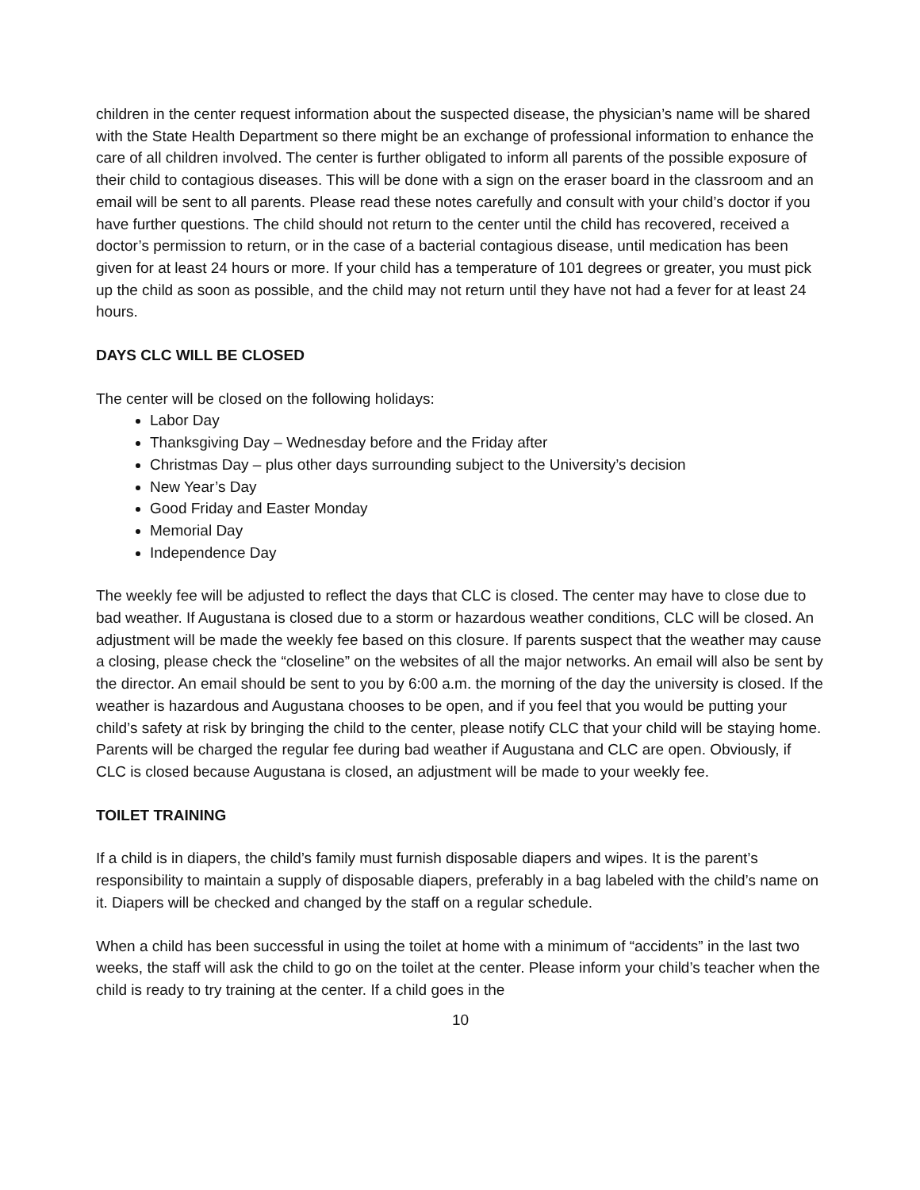children in the center request information about the suspected disease, the physician’s name will be shared with the State Health Department so there might be an exchange of professional information to enhance the care of all children involved. The center is further obligated to inform all parents of the possible exposure of their child to contagious diseases. This will be done with a sign on the eraser board in the classroom and an email will be sent to all parents. Please read these notes carefully and consult with your child’s doctor if you have further questions. The child should not return to the center until the child has recovered, received a doctor’s permission to return, or in the case of a bacterial contagious disease, until medication has been given for at least 24 hours or more. If your child has a temperature of 101 degrees or greater, you must pick up the child as soon as possible, and the child may not return until they have not had a fever for at least 24 hours.
DAYS CLC WILL BE CLOSED
The center will be closed on the following holidays:
Labor Day
Thanksgiving Day – Wednesday before and the Friday after
Christmas Day – plus other days surrounding subject to the University’s decision
New Year’s Day
Good Friday and Easter Monday
Memorial Day
Independence Day
The weekly fee will be adjusted to reflect the days that CLC is closed. The center may have to close due to bad weather. If Augustana is closed due to a storm or hazardous weather conditions, CLC will be closed. An adjustment will be made the weekly fee based on this closure. If parents suspect that the weather may cause a closing, please check the “closeline” on the websites of all the major networks. An email will also be sent by the director. An email should be sent to you by 6:00 a.m. the morning of the day the university is closed. If the weather is hazardous and Augustana chooses to be open, and if you feel that you would be putting your child’s safety at risk by bringing the child to the center, please notify CLC that your child will be staying home. Parents will be charged the regular fee during bad weather if Augustana and CLC are open. Obviously, if CLC is closed because Augustana is closed, an adjustment will be made to your weekly fee.
TOILET TRAINING
If a child is in diapers, the child’s family must furnish disposable diapers and wipes. It is the parent’s responsibility to maintain a supply of disposable diapers, preferably in a bag labeled with the child’s name on it. Diapers will be checked and changed by the staff on a regular schedule.
When a child has been successful in using the toilet at home with a minimum of “accidents” in the last two weeks, the staff will ask the child to go on the toilet at the center. Please inform your child’s teacher when the child is ready to try training at the center. If a child goes in the
10